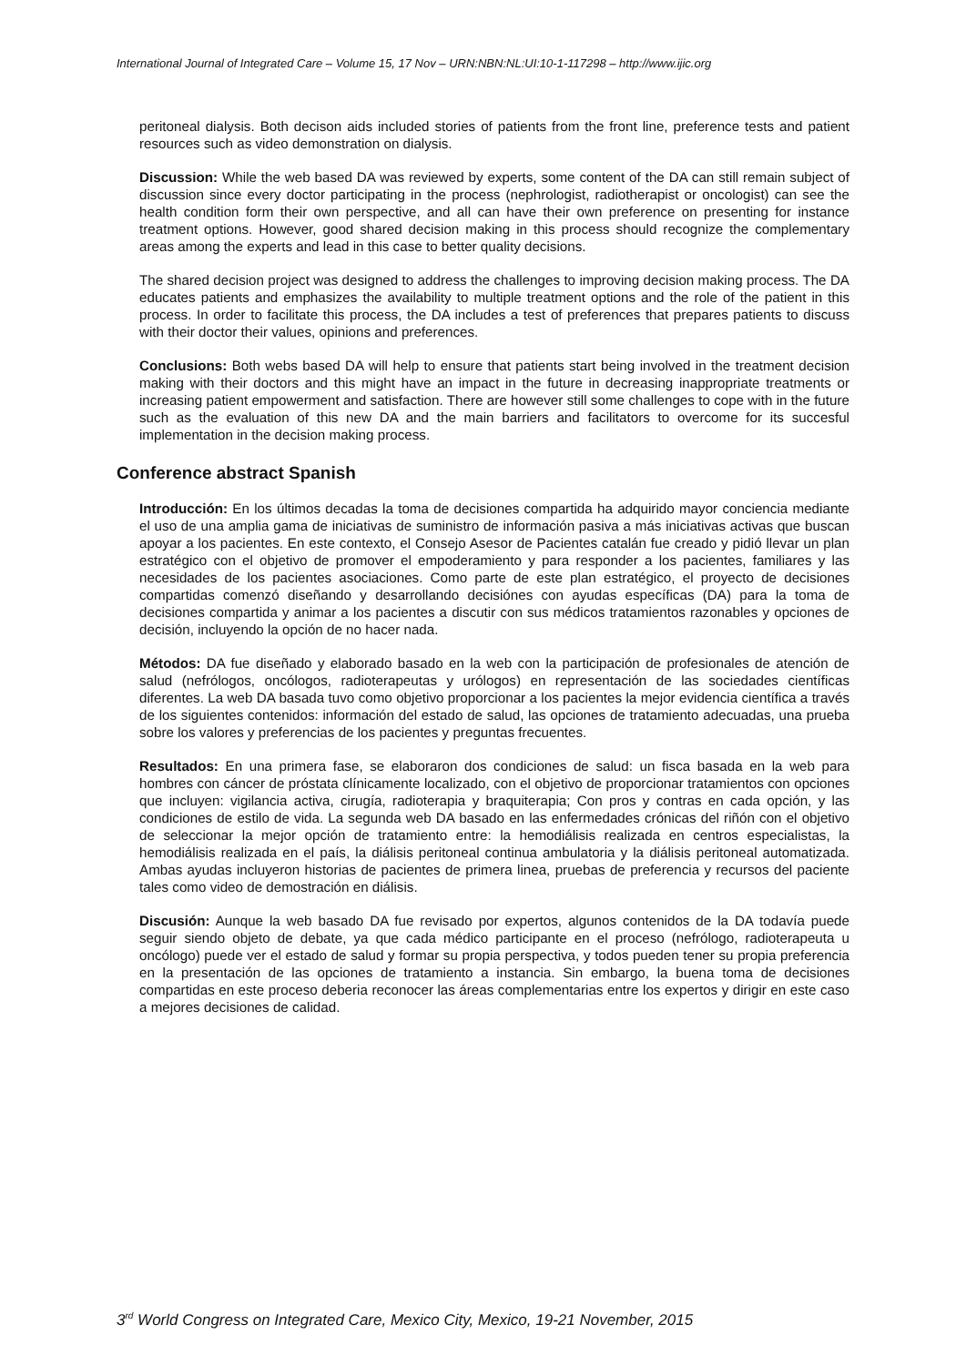International Journal of Integrated Care – Volume 15, 17 Nov – URN:NBN:NL:UI:10-1-117298 – http://www.ijic.org
peritoneal dialysis. Both decison aids included stories of patients from the front line, preference tests and patient resources such as video demonstration on dialysis.
Discussion: While the web based DA was reviewed by experts, some content of the DA can still remain subject of discussion since every doctor participating in the process (nephrologist, radiotherapist or oncologist) can see the health condition form their own perspective, and all can have their own preference on presenting for instance treatment options. However, good shared decision making in this process should recognize the complementary areas among the experts and lead in this case to better quality decisions.
The shared decision project was designed to address the challenges to improving decision making process. The DA educates patients and emphasizes the availability to multiple treatment options and the role of the patient in this process. In order to facilitate this process, the DA includes a test of preferences that prepares patients to discuss with their doctor their values, opinions and preferences.
Conclusions: Both webs based DA will help to ensure that patients start being involved in the treatment decision making with their doctors and this might have an impact in the future in decreasing inappropriate treatments or increasing patient empowerment and satisfaction. There are however still some challenges to cope with in the future such as the evaluation of this new DA and the main barriers and facilitators to overcome for its succesful implementation in the decision making process.
Conference abstract Spanish
Introducción: En los últimos decadas la toma de decisiones compartida ha adquirido mayor conciencia mediante el uso de una amplia gama de iniciativas de suministro de información pasiva a más iniciativas activas que buscan apoyar a los pacientes. En este contexto, el Consejo Asesor de Pacientes catalán fue creado y pidió llevar un plan estratégico con el objetivo de promover el empoderamiento y para responder a los pacientes, familiares y las necesidades de los pacientes asociaciones. Como parte de este plan estratégico, el proyecto de decisiones compartidas comenzó diseñando y desarrollando decisiónes con ayudas específicas (DA) para la toma de decisiones compartida y animar a los pacientes a discutir con sus médicos tratamientos razonables y opciones de decisión, incluyendo la opción de no hacer nada.
Métodos: DA fue diseñado y elaborado basado en la web con la participación de profesionales de atención de salud (nefrólogos, oncólogos, radioterapeutas y urólogos) en representación de las sociedades científicas diferentes. La web DA basada tuvo como objetivo proporcionar a los pacientes la mejor evidencia científica a través de los siguientes contenidos: información del estado de salud, las opciones de tratamiento adecuadas, una prueba sobre los valores y preferencias de los pacientes y preguntas frecuentes.
Resultados: En una primera fase, se elaboraron dos condiciones de salud: un fisca basada en la web para hombres con cáncer de próstata clínicamente localizado, con el objetivo de proporcionar tratamientos con opciones que incluyen: vigilancia activa, cirugía, radioterapia y braquiterapia; Con pros y contras en cada opción, y las condiciones de estilo de vida. La segunda web DA basado en las enfermedades crónicas del riñón con el objetivo de seleccionar la mejor opción de tratamiento entre: la hemodiálisis realizada en centros especialistas, la hemodiálisis realizada en el país, la diálisis peritoneal continua ambulatoria y la diálisis peritoneal automatizada. Ambas ayudas incluyeron historias de pacientes de primera linea, pruebas de preferencia y recursos del paciente tales como video de demostración en diálisis.
Discusión: Aunque la web basado DA fue revisado por expertos, algunos contenidos de la DA todavía puede seguir siendo objeto de debate, ya que cada médico participante en el proceso (nefrólogo, radioterapeuta u oncólogo) puede ver el estado de salud y formar su propia perspectiva, y todos pueden tener su propia preferencia en la presentación de las opciones de tratamiento a instancia. Sin embargo, la buena toma de decisiones compartidas en este proceso deberia reconocer las áreas complementarias entre los expertos y dirigir en este caso a mejores decisiones de calidad.
3<sup>rd</sup> World Congress on Integrated Care, Mexico City, Mexico, 19-21 November, 2015